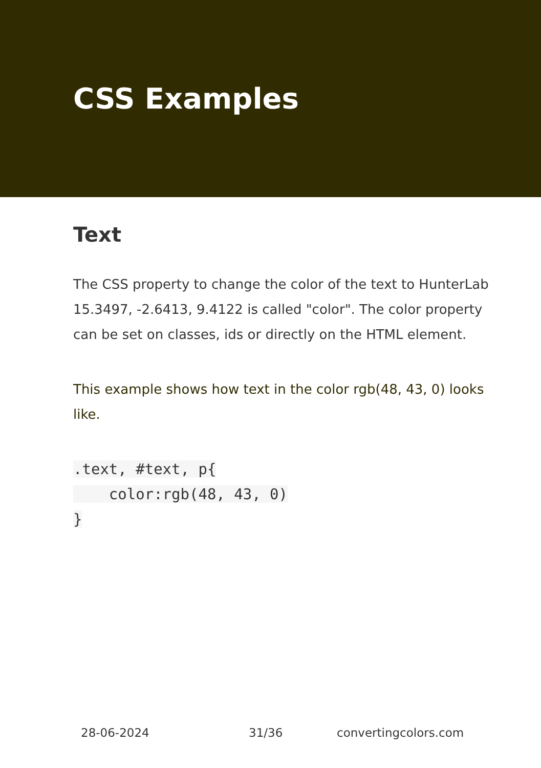CSS Examples
Text
The CSS property to change the color of the text to HunterLab 15.3497, -2.6413, 9.4122 is called "color". The color property can be set on classes, ids or directly on the HTML element.
This example shows how text in the color rgb(48, 43, 0) looks like.
.text, #text, p{
    color:rgb(48, 43, 0)
}
28-06-2024 31/36 convertingcolors.com